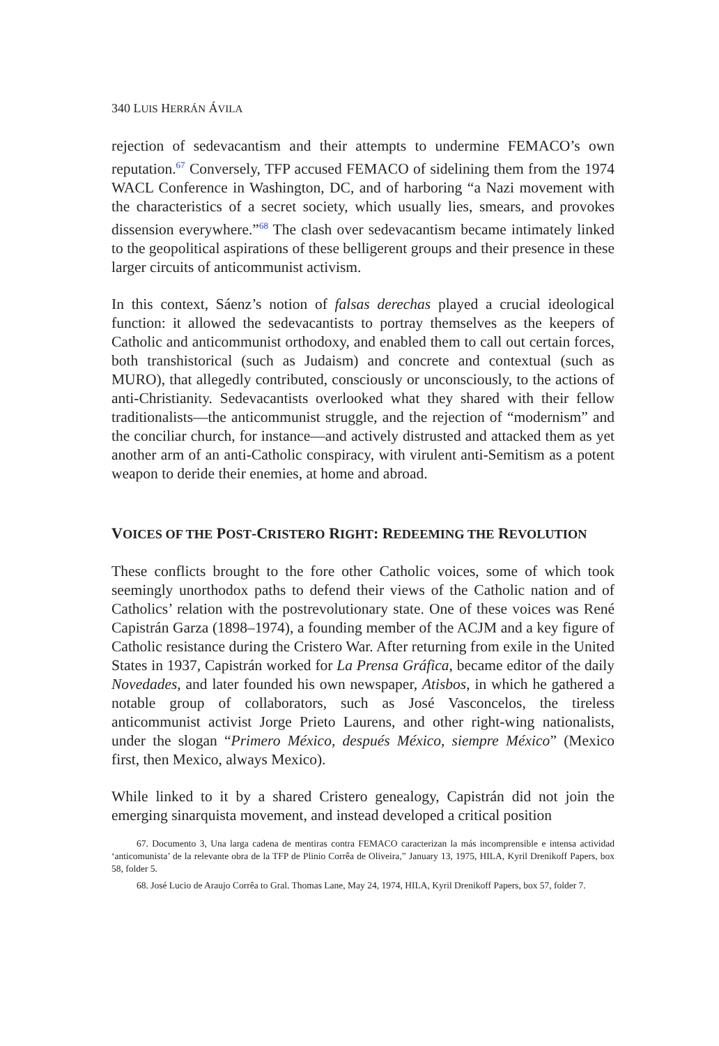340 LUIS HERRÁN ÁVILA
rejection of sedevacantism and their attempts to undermine FEMACO’s own reputation.<sup>67</sup> Conversely, TFP accused FEMACO of sidelining them from the 1974 WACL Conference in Washington, DC, and of harboring “a Nazi movement with the characteristics of a secret society, which usually lies, smears, and provokes dissension everywhere.”<sup>68</sup> The clash over sedevacantism became intimately linked to the geopolitical aspirations of these belligerent groups and their presence in these larger circuits of anticommunist activism.
In this context, Sáenz’s notion of falsas derechas played a crucial ideological function: it allowed the sedevacantists to portray themselves as the keepers of Catholic and anticommunist orthodoxy, and enabled them to call out certain forces, both transhistorical (such as Judaism) and concrete and contextual (such as MURO), that allegedly contributed, consciously or unconsciously, to the actions of anti-Christianity. Sedevacantists overlooked what they shared with their fellow traditionalists—the anticommunist struggle, and the rejection of “modernism” and the conciliar church, for instance—and actively distrusted and attacked them as yet another arm of an anti-Catholic conspiracy, with virulent anti-Semitism as a potent weapon to deride their enemies, at home and abroad.
VOICES OF THE POST-CRISTERO RIGHT: REDEEMING THE REVOLUTION
These conflicts brought to the fore other Catholic voices, some of which took seemingly unorthodox paths to defend their views of the Catholic nation and of Catholics’ relation with the postrevolutionary state. One of these voices was René Capistrán Garza (1898–1974), a founding member of the ACJM and a key figure of Catholic resistance during the Cristero War. After returning from exile in the United States in 1937, Capistrán worked for La Prensa Gráfica, became editor of the daily Novedades, and later founded his own newspaper, Atisbos, in which he gathered a notable group of collaborators, such as José Vasconcelos, the tireless anticommunist activist Jorge Prieto Laurens, and other right-wing nationalists, under the slogan “Primero México, después México, siempre México” (Mexico first, then Mexico, always Mexico).
While linked to it by a shared Cristero genealogy, Capistrán did not join the emerging sinarquista movement, and instead developed a critical position
67. Documento 3, Una larga cadena de mentiras contra FEMACO caracterizan la más incomprensible e intensa actividad ‘anticomunista’ de la relevante obra de la TFP de Plinio Corrêa de Oliveira,” January 13, 1975, HILA, Kyril Drenikoff Papers, box 58, folder 5.
68. José Lucio de Araujo Corrêa to Gral. Thomas Lane, May 24, 1974, HILA, Kyril Drenikoff Papers, box 57, folder 7.